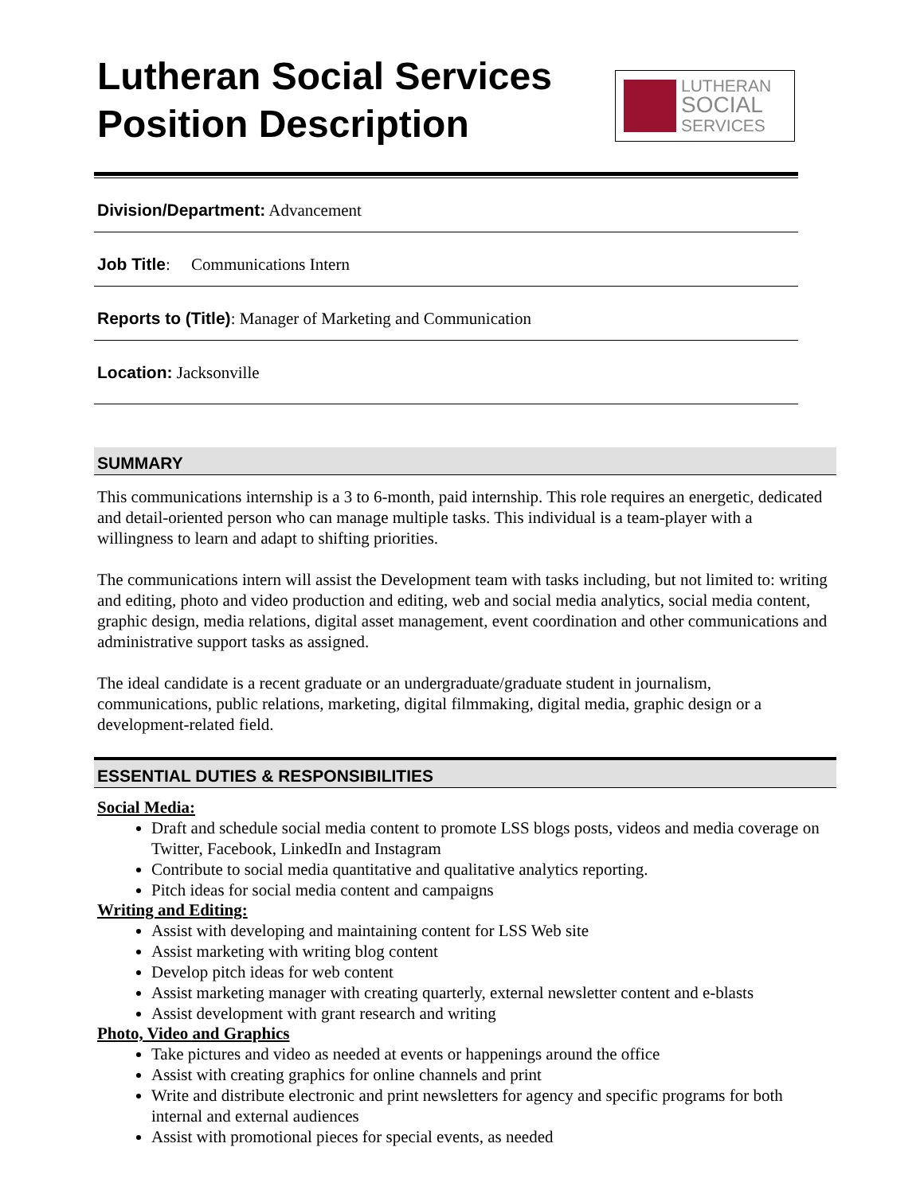Lutheran Social Services
Position Description
LUTHERAN
SOCIAL
SERVICES
Division/Department: Advancement
Job Title: Communications Intern
Reports to (Title): Manager of Marketing and Communication
Location: Jacksonville
SUMMARY
This communications internship is a 3 to 6-month, paid internship. This role requires an energetic, dedicated and detail-oriented person who can manage multiple tasks. This individual is a team-player with a willingness to learn and adapt to shifting priorities.
The communications intern will assist the Development team with tasks including, but not limited to: writing and editing, photo and video production and editing, web and social media analytics, social media content, graphic design, media relations, digital asset management, event coordination and other communications and administrative support tasks as assigned.
The ideal candidate is a recent graduate or an undergraduate/graduate student in journalism, communications, public relations, marketing, digital filmmaking, digital media, graphic design or a development-related field.
ESSENTIAL DUTIES & RESPONSIBILITIES
Social Media:
Draft and schedule social media content to promote LSS blogs posts, videos and media coverage on Twitter, Facebook, LinkedIn and Instagram
Contribute to social media quantitative and qualitative analytics reporting.
Pitch ideas for social media content and campaigns
Writing and Editing:
Assist with developing and maintaining content for LSS Web site
Assist marketing with writing blog content
Develop pitch ideas for web content
Assist marketing manager with creating quarterly, external newsletter content and e-blasts
Assist development with grant research and writing
Photo, Video and Graphics
Take pictures and video as needed at events or happenings around the office
Assist with creating graphics for online channels and print
Write and distribute electronic and print newsletters for agency and specific programs for both internal and external audiences
Assist with promotional pieces for special events, as needed